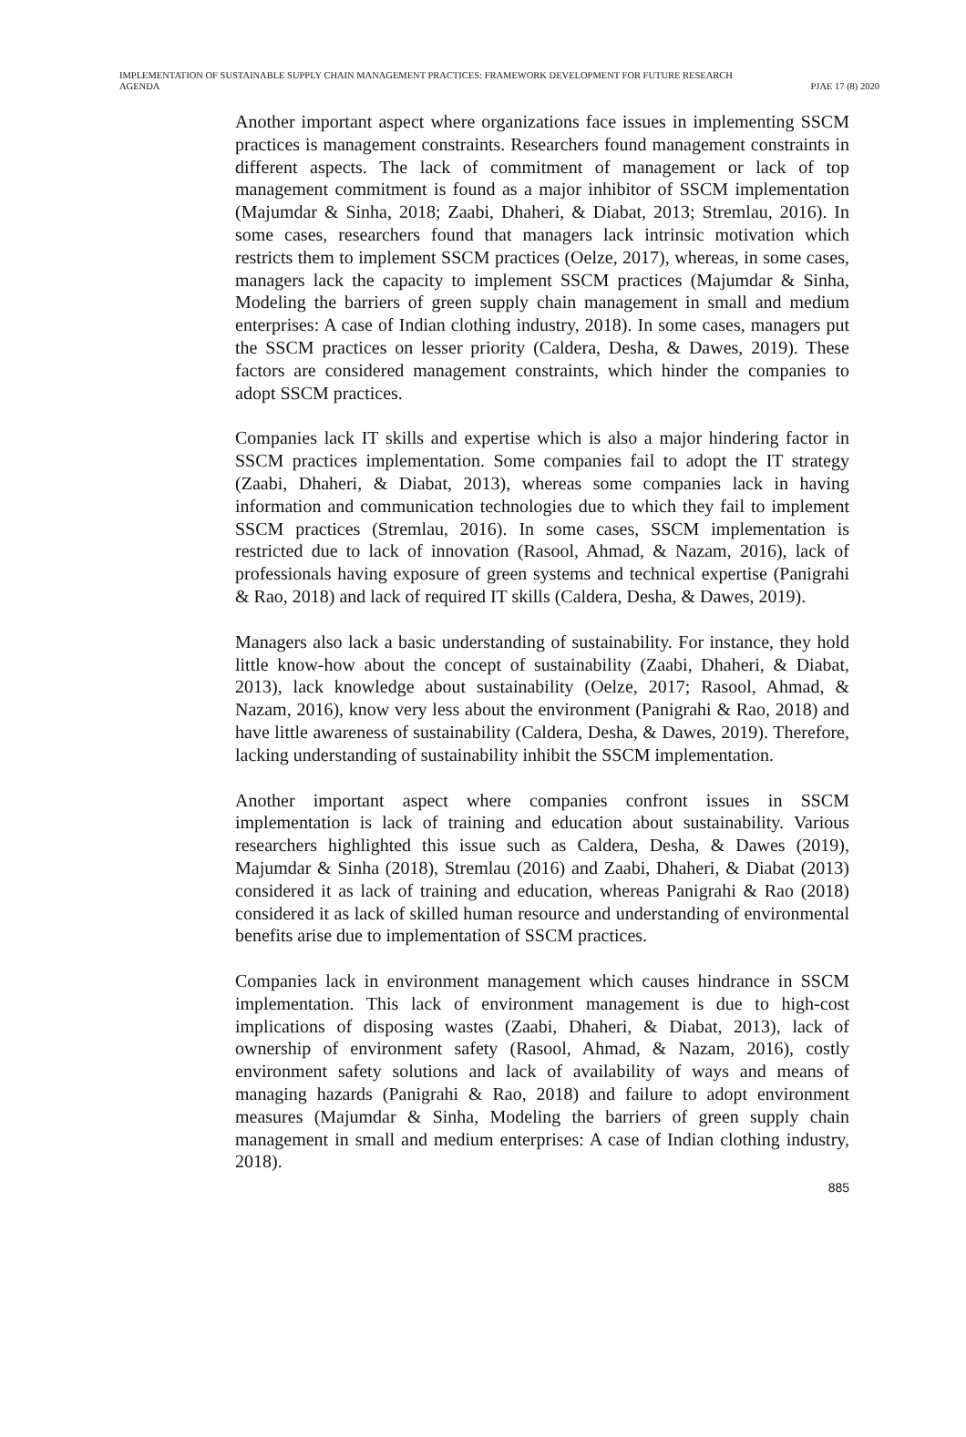IMPLEMENTATION OF SUSTAINABLE SUPPLY CHAIN MANAGEMENT PRACTICES: FRAMEWORK DEVELOPMENT FOR FUTURE RESEARCH
AGENDA
PJAE 17 (8) 2020
Another important aspect where organizations face issues in implementing SSCM practices is management constraints. Researchers found management constraints in different aspects. The lack of commitment of management or lack of top management commitment is found as a major inhibitor of SSCM implementation (Majumdar & Sinha, 2018; Zaabi, Dhaheri, & Diabat, 2013; Stremlau, 2016). In some cases, researchers found that managers lack intrinsic motivation which restricts them to implement SSCM practices (Oelze, 2017), whereas, in some cases, managers lack the capacity to implement SSCM practices (Majumdar & Sinha, Modeling the barriers of green supply chain management in small and medium enterprises: A case of Indian clothing industry, 2018). In some cases, managers put the SSCM practices on lesser priority (Caldera, Desha, & Dawes, 2019). These factors are considered management constraints, which hinder the companies to adopt SSCM practices.
Companies lack IT skills and expertise which is also a major hindering factor in SSCM practices implementation. Some companies fail to adopt the IT strategy (Zaabi, Dhaheri, & Diabat, 2013), whereas some companies lack in having information and communication technologies due to which they fail to implement SSCM practices (Stremlau, 2016). In some cases, SSCM implementation is restricted due to lack of innovation (Rasool, Ahmad, & Nazam, 2016), lack of professionals having exposure of green systems and technical expertise (Panigrahi & Rao, 2018) and lack of required IT skills (Caldera, Desha, & Dawes, 2019).
Managers also lack a basic understanding of sustainability. For instance, they hold little know-how about the concept of sustainability (Zaabi, Dhaheri, & Diabat, 2013), lack knowledge about sustainability (Oelze, 2017; Rasool, Ahmad, & Nazam, 2016), know very less about the environment (Panigrahi & Rao, 2018) and have little awareness of sustainability (Caldera, Desha, & Dawes, 2019). Therefore, lacking understanding of sustainability inhibit the SSCM implementation.
Another important aspect where companies confront issues in SSCM implementation is lack of training and education about sustainability. Various researchers highlighted this issue such as Caldera, Desha, & Dawes (2019), Majumdar & Sinha (2018), Stremlau (2016) and Zaabi, Dhaheri, & Diabat (2013) considered it as lack of training and education, whereas Panigrahi & Rao (2018) considered it as lack of skilled human resource and understanding of environmental benefits arise due to implementation of SSCM practices.
Companies lack in environment management which causes hindrance in SSCM implementation. This lack of environment management is due to high-cost implications of disposing wastes (Zaabi, Dhaheri, & Diabat, 2013), lack of ownership of environment safety (Rasool, Ahmad, & Nazam, 2016), costly environment safety solutions and lack of availability of ways and means of managing hazards (Panigrahi & Rao, 2018) and failure to adopt environment measures (Majumdar & Sinha, Modeling the barriers of green supply chain management in small and medium enterprises: A case of Indian clothing industry, 2018).
885